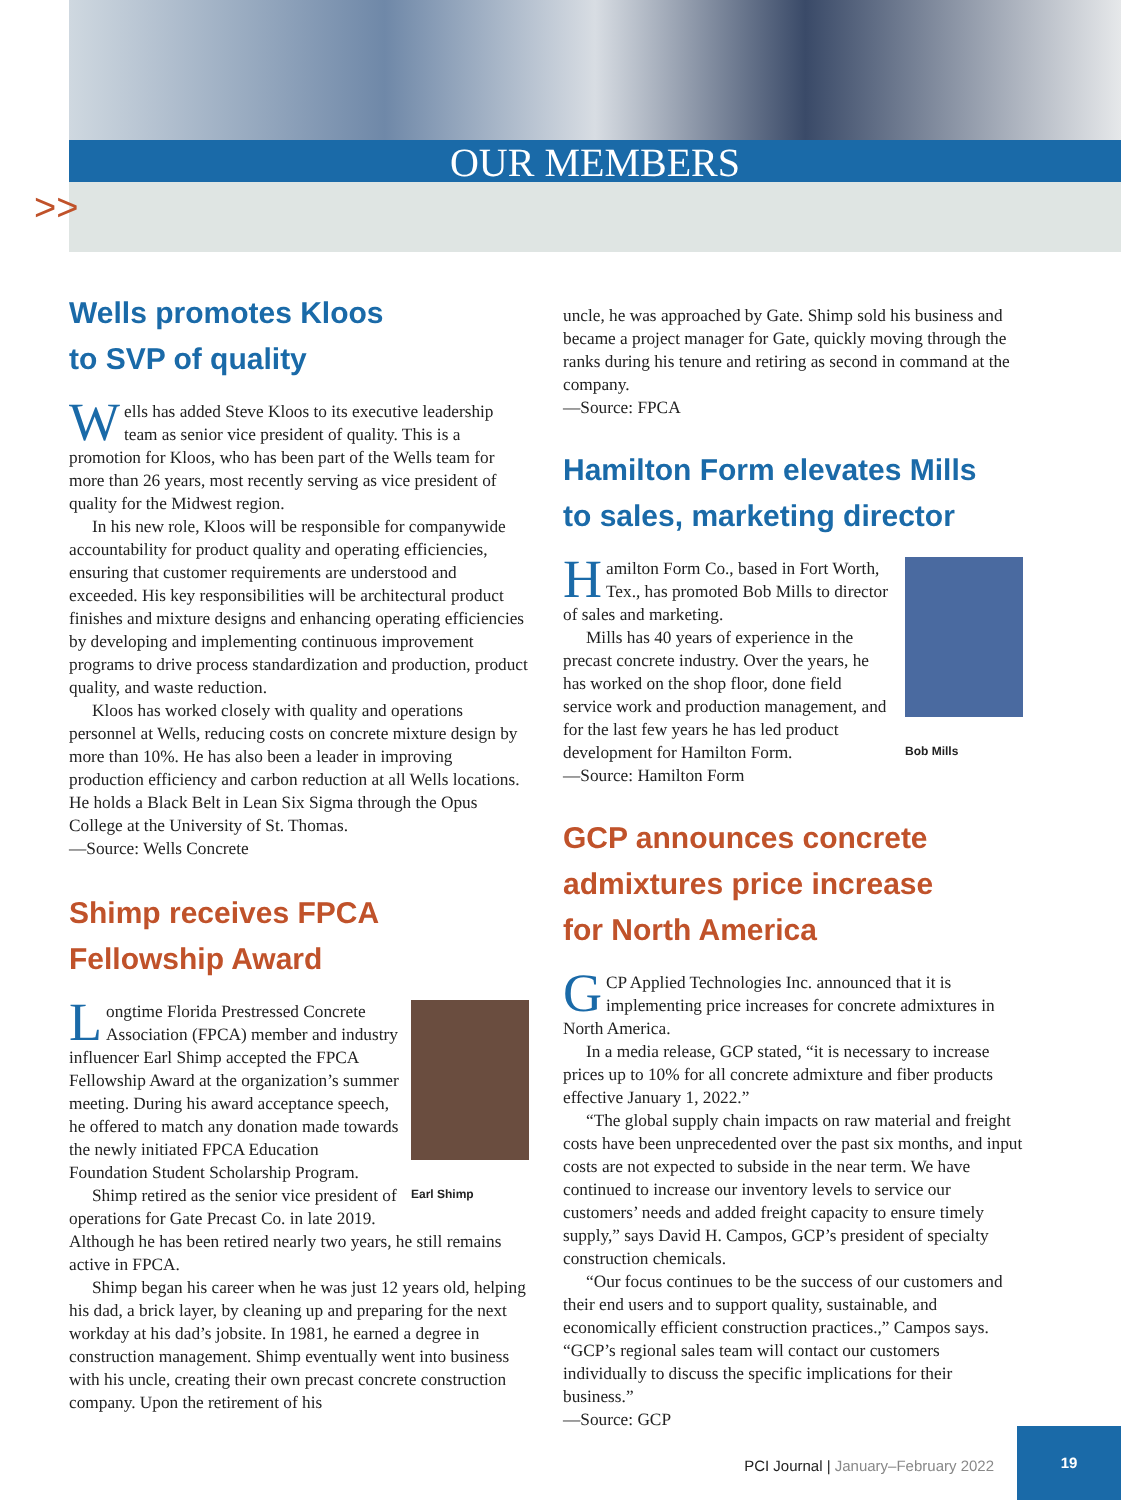OUR MEMBERS
>>
Wells promotes Kloos
to SVP of quality
Wells has added Steve Kloos to its executive leadership team as senior vice president of quality. This is a promotion for Kloos, who has been part of the Wells team for more than 26 years, most recently serving as vice president of quality for the Midwest region.
In his new role, Kloos will be responsible for companywide accountability for product quality and operating efficiencies, ensuring that customer requirements are understood and exceeded. His key responsibilities will be architectural product finishes and mixture designs and enhancing operating efficiencies by developing and implementing continuous improvement programs to drive process standardization and production, product quality, and waste reduction.
Kloos has worked closely with quality and operations personnel at Wells, reducing costs on concrete mixture design by more than 10%. He has also been a leader in improving production efficiency and carbon reduction at all Wells locations. He holds a Black Belt in Lean Six Sigma through the Opus College at the University of St. Thomas.
—Source: Wells Concrete
Shimp receives FPCA
Fellowship Award
Earl Shimp
Longtime Florida Prestressed Concrete Association (FPCA) member and industry influencer Earl Shimp accepted the FPCA Fellowship Award at the organization’s summer meeting. During his award acceptance speech, he offered to match any donation made towards the newly initiated FPCA Education Foundation Student Scholarship Program.
Shimp retired as the senior vice president of operations for Gate Precast Co. in late 2019. Although he has been retired nearly two years, he still remains active in FPCA.
Shimp began his career when he was just 12 years old, helping his dad, a brick layer, by cleaning up and preparing for the next workday at his dad’s jobsite. In 1981, he earned a degree in construction management. Shimp eventually went into business with his uncle, creating their own precast concrete construction company. Upon the retirement of his
uncle, he was approached by Gate. Shimp sold his business and became a project manager for Gate, quickly moving through the ranks during his tenure and retiring as second in command at the company.
—Source: FPCA
Hamilton Form elevates Mills
to sales, marketing director
Bob Mills
Hamilton Form Co., based in Fort Worth, Tex., has promoted Bob Mills to director of sales and marketing.
Mills has 40 years of experience in the precast concrete industry. Over the years, he has worked on the shop floor, done field service work and production management, and for the last few years he has led product development for Hamilton Form.
—Source: Hamilton Form
GCP announces concrete
admixtures price increase
for North America
GCP Applied Technologies Inc. announced that it is implementing price increases for concrete admixtures in North America.
In a media release, GCP stated, “it is necessary to increase prices up to 10% for all concrete admixture and fiber products effective January 1, 2022.”
“The global supply chain impacts on raw material and freight costs have been unprecedented over the past six months, and input costs are not expected to subside in the near term. We have continued to increase our inventory levels to service our customers’ needs and added freight capacity to ensure timely supply,” says David H. Campos, GCP’s president of specialty construction chemicals.
“Our focus continues to be the success of our customers and their end users and to support quality, sustainable, and economically efficient construction practices.,” Campos says. “GCP’s regional sales team will contact our customers individually to discuss the specific implications for their business.”
—Source: GCP
PCI Journal | January–February 2022
19